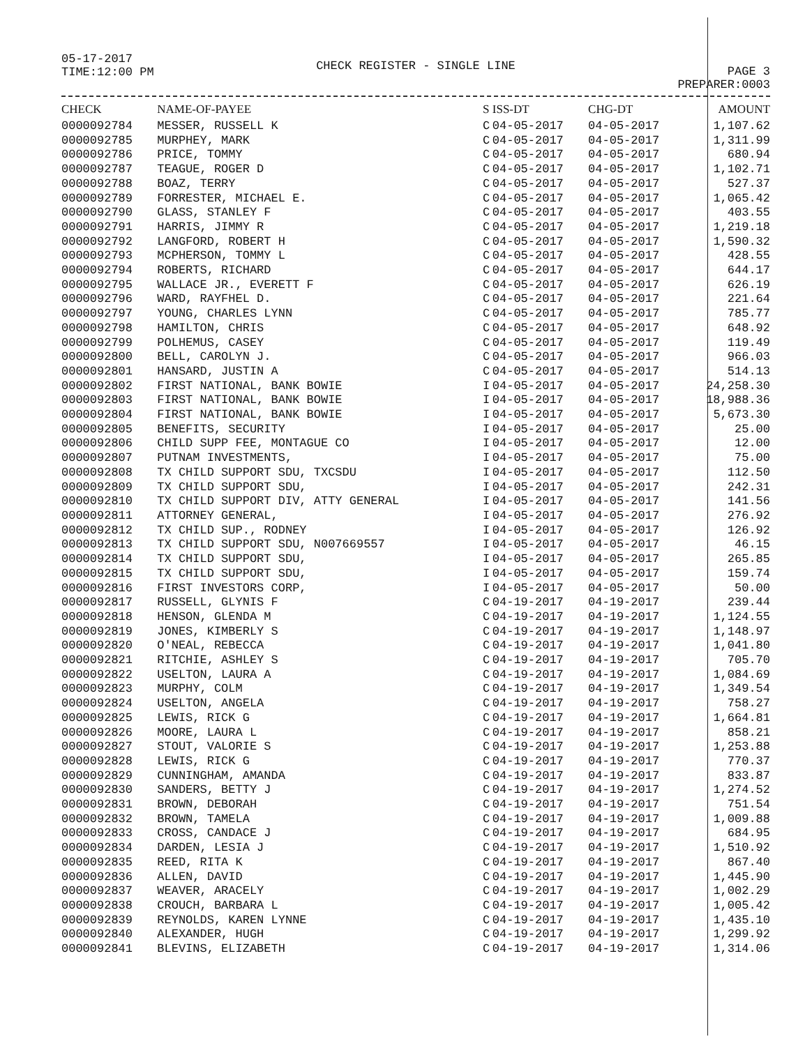05-17-2017
TIME:12:00 PM
CHECK REGISTER - SINGLE LINE
PAGE 3
PREPARER:0003
| CHECK | NAME-OF-PAYEE | S | ISS-DT | CHG-DT | AMOUNT |
| --- | --- | --- | --- | --- | --- |
| 0000092784 | MESSER, RUSSELL K | C | 04-05-2017 | 04-05-2017 | 1,107.62 |
| 0000092785 | MURPHEY, MARK | C | 04-05-2017 | 04-05-2017 | 1,311.99 |
| 0000092786 | PRICE, TOMMY | C | 04-05-2017 | 04-05-2017 | 680.94 |
| 0000092787 | TEAGUE, ROGER D | C | 04-05-2017 | 04-05-2017 | 1,102.71 |
| 0000092788 | BOAZ, TERRY | C | 04-05-2017 | 04-05-2017 | 527.37 |
| 0000092789 | FORRESTER, MICHAEL E. | C | 04-05-2017 | 04-05-2017 | 1,065.42 |
| 0000092790 | GLASS, STANLEY F | C | 04-05-2017 | 04-05-2017 | 403.55 |
| 0000092791 | HARRIS, JIMMY R | C | 04-05-2017 | 04-05-2017 | 1,219.18 |
| 0000092792 | LANGFORD, ROBERT H | C | 04-05-2017 | 04-05-2017 | 1,590.32 |
| 0000092793 | MCPHERSON, TOMMY L | C | 04-05-2017 | 04-05-2017 | 428.55 |
| 0000092794 | ROBERTS, RICHARD | C | 04-05-2017 | 04-05-2017 | 644.17 |
| 0000092795 | WALLACE JR., EVERETT F | C | 04-05-2017 | 04-05-2017 | 626.19 |
| 0000092796 | WARD, RAYFHEL D. | C | 04-05-2017 | 04-05-2017 | 221.64 |
| 0000092797 | YOUNG, CHARLES LYNN | C | 04-05-2017 | 04-05-2017 | 785.77 |
| 0000092798 | HAMILTON, CHRIS | C | 04-05-2017 | 04-05-2017 | 648.92 |
| 0000092799 | POLHEMUS, CASEY | C | 04-05-2017 | 04-05-2017 | 119.49 |
| 0000092800 | BELL, CAROLYN J. | C | 04-05-2017 | 04-05-2017 | 966.03 |
| 0000092801 | HANSARD, JUSTIN A | C | 04-05-2017 | 04-05-2017 | 514.13 |
| 0000092802 | FIRST NATIONAL, BANK BOWIE | I | 04-05-2017 | 04-05-2017 | 24,258.30 |
| 0000092803 | FIRST NATIONAL, BANK BOWIE | I | 04-05-2017 | 04-05-2017 | 18,988.36 |
| 0000092804 | FIRST NATIONAL, BANK BOWIE | I | 04-05-2017 | 04-05-2017 | 5,673.30 |
| 0000092805 | BENEFITS, SECURITY | I | 04-05-2017 | 04-05-2017 | 25.00 |
| 0000092806 | CHILD SUPP FEE, MONTAGUE CO | I | 04-05-2017 | 04-05-2017 | 12.00 |
| 0000092807 | PUTNAM INVESTMENTS, | I | 04-05-2017 | 04-05-2017 | 75.00 |
| 0000092808 | TX CHILD SUPPORT SDU, TXCSDU | I | 04-05-2017 | 04-05-2017 | 112.50 |
| 0000092809 | TX CHILD SUPPORT SDU, | I | 04-05-2017 | 04-05-2017 | 242.31 |
| 0000092810 | TX CHILD SUPPORT DIV, ATTY GENERAL | I | 04-05-2017 | 04-05-2017 | 141.56 |
| 0000092811 | ATTORNEY GENERAL, | I | 04-05-2017 | 04-05-2017 | 276.92 |
| 0000092812 | TX CHILD SUP., RODNEY | I | 04-05-2017 | 04-05-2017 | 126.92 |
| 0000092813 | TX CHILD SUPPORT SDU, N007669557 | I | 04-05-2017 | 04-05-2017 | 46.15 |
| 0000092814 | TX CHILD SUPPORT SDU, | I | 04-05-2017 | 04-05-2017 | 265.85 |
| 0000092815 | TX CHILD SUPPORT SDU, | I | 04-05-2017 | 04-05-2017 | 159.74 |
| 0000092816 | FIRST INVESTORS CORP, | I | 04-05-2017 | 04-05-2017 | 50.00 |
| 0000092817 | RUSSELL, GLYNIS F | C | 04-19-2017 | 04-19-2017 | 239.44 |
| 0000092818 | HENSON, GLENDA M | C | 04-19-2017 | 04-19-2017 | 1,124.55 |
| 0000092819 | JONES, KIMBERLY S | C | 04-19-2017 | 04-19-2017 | 1,148.97 |
| 0000092820 | O'NEAL, REBECCA | C | 04-19-2017 | 04-19-2017 | 1,041.80 |
| 0000092821 | RITCHIE, ASHLEY S | C | 04-19-2017 | 04-19-2017 | 705.70 |
| 0000092822 | USELTON, LAURA A | C | 04-19-2017 | 04-19-2017 | 1,084.69 |
| 0000092823 | MURPHY, COLM | C | 04-19-2017 | 04-19-2017 | 1,349.54 |
| 0000092824 | USELTON, ANGELA | C | 04-19-2017 | 04-19-2017 | 758.27 |
| 0000092825 | LEWIS, RICK G | C | 04-19-2017 | 04-19-2017 | 1,664.81 |
| 0000092826 | MOORE, LAURA L | C | 04-19-2017 | 04-19-2017 | 858.21 |
| 0000092827 | STOUT, VALORIE S | C | 04-19-2017 | 04-19-2017 | 1,253.88 |
| 0000092828 | LEWIS, RICK G | C | 04-19-2017 | 04-19-2017 | 770.37 |
| 0000092829 | CUNNINGHAM, AMANDA | C | 04-19-2017 | 04-19-2017 | 833.87 |
| 0000092830 | SANDERS, BETTY J | C | 04-19-2017 | 04-19-2017 | 1,274.52 |
| 0000092831 | BROWN, DEBORAH | C | 04-19-2017 | 04-19-2017 | 751.54 |
| 0000092832 | BROWN, TAMELA | C | 04-19-2017 | 04-19-2017 | 1,009.88 |
| 0000092833 | CROSS, CANDACE J | C | 04-19-2017 | 04-19-2017 | 684.95 |
| 0000092834 | DARDEN, LESIA J | C | 04-19-2017 | 04-19-2017 | 1,510.92 |
| 0000092835 | REED, RITA K | C | 04-19-2017 | 04-19-2017 | 867.40 |
| 0000092836 | ALLEN, DAVID | C | 04-19-2017 | 04-19-2017 | 1,445.90 |
| 0000092837 | WEAVER, ARACELY | C | 04-19-2017 | 04-19-2017 | 1,002.29 |
| 0000092838 | CROUCH, BARBARA L | C | 04-19-2017 | 04-19-2017 | 1,005.42 |
| 0000092839 | REYNOLDS, KAREN LYNNE | C | 04-19-2017 | 04-19-2017 | 1,435.10 |
| 0000092840 | ALEXANDER, HUGH | C | 04-19-2017 | 04-19-2017 | 1,299.92 |
| 0000092841 | BLEVINS, ELIZABETH | C | 04-19-2017 | 04-19-2017 | 1,314.06 |